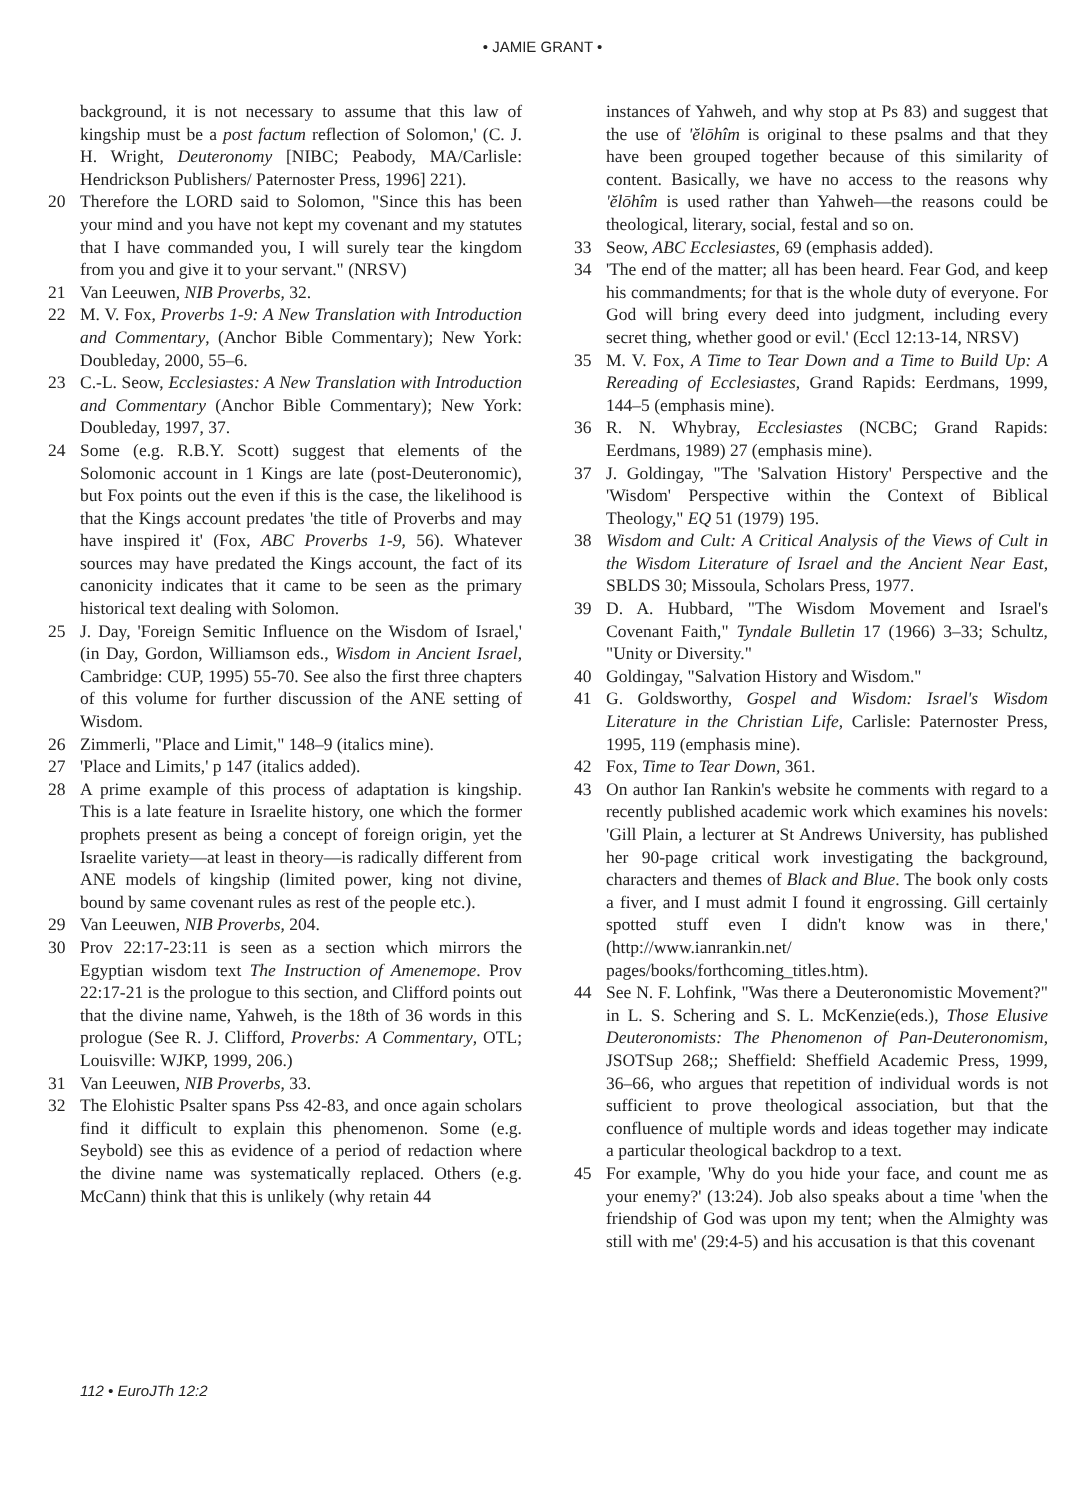• JAMIE GRANT •
background, it is not necessary to assume that this law of kingship must be a post factum reflection of Solomon,' (C. J. H. Wright, Deuteronomy [NIBC; Peabody, MA/Carlisle: Hendrickson Publishers/ Paternoster Press, 1996] 221).
20 Therefore the LORD said to Solomon, "Since this has been your mind and you have not kept my covenant and my statutes that I have commanded you, I will surely tear the kingdom from you and give it to your servant." (NRSV)
21 Van Leeuwen, NIB Proverbs, 32.
22 M. V. Fox, Proverbs 1-9: A New Translation with Introduction and Commentary, (Anchor Bible Commentary); New York: Doubleday, 2000, 55–6.
23 C.-L. Seow, Ecclesiastes: A New Translation with Introduction and Commentary (Anchor Bible Commentary); New York: Doubleday, 1997, 37.
24 Some (e.g. R.B.Y. Scott) suggest that elements of the Solomonic account in 1 Kings are late (post-Deuteronomic), but Fox points out the even if this is the case, the likelihood is that the Kings account predates 'the title of Proverbs and may have inspired it' (Fox, ABC Proverbs 1-9, 56). Whatever sources may have predated the Kings account, the fact of its canonicity indicates that it came to be seen as the primary historical text dealing with Solomon.
25 J. Day, 'Foreign Semitic Influence on the Wisdom of Israel,' (in Day, Gordon, Williamson eds., Wisdom in Ancient Israel, Cambridge: CUP, 1995) 55-70. See also the first three chapters of this volume for further discussion of the ANE setting of Wisdom.
26 Zimmerli, "Place and Limit," 148–9 (italics mine).
27 'Place and Limits,' p 147 (italics added).
28 A prime example of this process of adaptation is kingship. This is a late feature in Israelite history, one which the former prophets present as being a concept of foreign origin, yet the Israelite variety—at least in theory—is radically different from ANE models of kingship (limited power, king not divine, bound by same covenant rules as rest of the people etc.).
29 Van Leeuwen, NIB Proverbs, 204.
30 Prov 22:17-23:11 is seen as a section which mirrors the Egyptian wisdom text The Instruction of Amenemope. Prov 22:17-21 is the prologue to this section, and Clifford points out that the divine name, Yahweh, is the 18th of 36 words in this prologue (See R. J. Clifford, Proverbs: A Commentary, OTL; Louisville: WJKP, 1999, 206.)
31 Van Leeuwen, NIB Proverbs, 33.
32 The Elohistic Psalter spans Pss 42-83, and once again scholars find it difficult to explain this phenomenon. Some (e.g. Seybold) see this as evidence of a period of redaction where the divine name was systematically replaced. Others (e.g. McCann) think that this is unlikely (why retain 44
instances of Yahweh, and why stop at Ps 83) and suggest that the use of 'ĕlōhîm is original to these psalms and that they have been grouped together because of this similarity of content. Basically, we have no access to the reasons why 'ĕlōhîm is used rather than Yahweh—the reasons could be theological, literary, social, festal and so on.
33 Seow, ABC Ecclesiastes, 69 (emphasis added).
34 'The end of the matter; all has been heard. Fear God, and keep his commandments; for that is the whole duty of everyone. For God will bring every deed into judgment, including every secret thing, whether good or evil.' (Eccl 12:13-14, NRSV)
35 M. V. Fox, A Time to Tear Down and a Time to Build Up: A Rereading of Ecclesiastes, Grand Rapids: Eerdmans, 1999, 144–5 (emphasis mine).
36 R. N. Whybray, Ecclesiastes (NCBC; Grand Rapids: Eerdmans, 1989) 27 (emphasis mine).
37 J. Goldingay, "The 'Salvation History' Perspective and the 'Wisdom' Perspective within the Context of Biblical Theology," EQ 51 (1979) 195.
38 Wisdom and Cult: A Critical Analysis of the Views of Cult in the Wisdom Literature of Israel and the Ancient Near East, SBLDS 30; Missoula, Scholars Press, 1977.
39 D. A. Hubbard, "The Wisdom Movement and Israel's Covenant Faith," Tyndale Bulletin 17 (1966) 3–33; Schultz, "Unity or Diversity."
40 Goldingay, "Salvation History and Wisdom."
41 G. Goldsworthy, Gospel and Wisdom: Israel's Wisdom Literature in the Christian Life, Carlisle: Paternoster Press, 1995, 119 (emphasis mine).
42 Fox, Time to Tear Down, 361.
43 On author Ian Rankin's website he comments with regard to a recently published academic work which examines his novels: 'Gill Plain, a lecturer at St Andrews University, has published her 90-page critical work investigating the background, characters and themes of Black and Blue. The book only costs a fiver, and I must admit I found it engrossing. Gill certainly spotted stuff even I didn't know was in there,' (http://www.ianrankin.net/ pages/books/forthcoming_titles.htm).
44 See N. F. Lohfink, "Was there a Deuteronomistic Movement?" in L. S. Schering and S. L. McKenzie(eds.), Those Elusive Deuteronomists: The Phenomenon of Pan-Deuteronomism, JSOTSup 268;; Sheffield: Sheffield Academic Press, 1999, 36–66, who argues that repetition of individual words is not sufficient to prove theological association, but that the confluence of multiple words and ideas together may indicate a particular theological backdrop to a text.
45 For example, 'Why do you hide your face, and count me as your enemy?' (13:24). Job also speaks about a time 'when the friendship of God was upon my tent; when the Almighty was still with me' (29:4-5) and his accusation is that this covenant
112 • EuroJTh 12:2